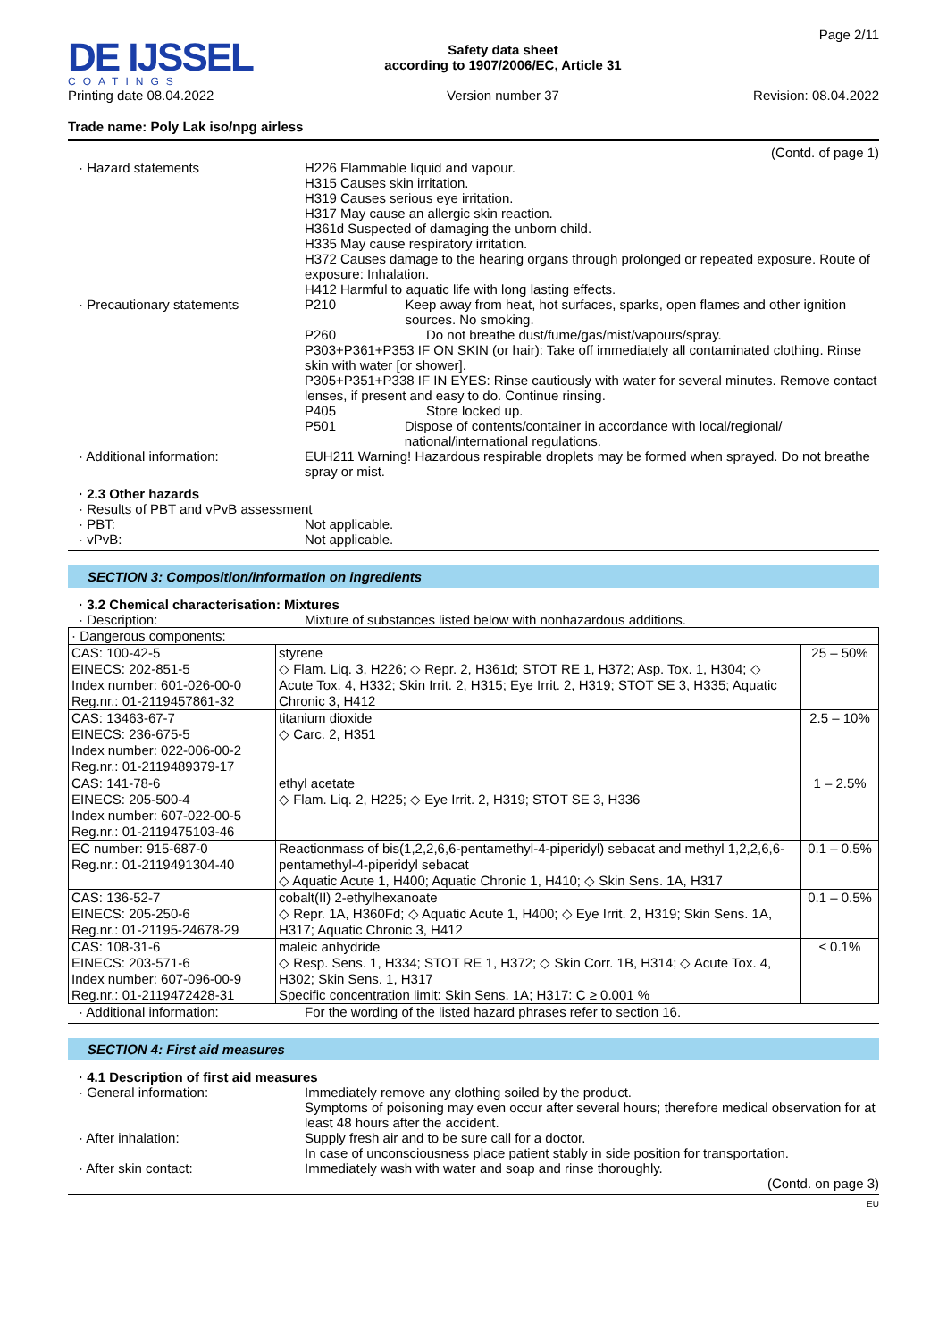DE IJSSEL
COATINGS
Printing date 08.04.2022
Safety data sheet
according to 1907/2006/EC, Article 31
Version number 37
Page 2/11
Revision: 08.04.2022
Trade name: Poly Lak iso/npg airless
(Contd. of page 1)
· Hazard statements H226 Flammable liquid and vapour.
H315 Causes skin irritation.
H319 Causes serious eye irritation.
H317 May cause an allergic skin reaction.
H361d Suspected of damaging the unborn child.
H335 May cause respiratory irritation.
H372 Causes damage to the hearing organs through prolonged or repeated exposure. Route of exposure: Inhalation.
H412 Harmful to aquatic life with long lasting effects.
· Precautionary statements P210 Keep away from heat, hot surfaces, sparks, open flames and other ignition sources. No smoking.
P260 Do not breathe dust/fume/gas/mist/vapours/spray.
P303+P361+P353 IF ON SKIN (or hair): Take off immediately all contaminated clothing. Rinse skin with water [or shower].
P305+P351+P338 IF IN EYES: Rinse cautiously with water for several minutes. Remove contact lenses, if present and easy to do. Continue rinsing.
P405 Store locked up.
P501 Dispose of contents/container in accordance with local/regional/ national/international regulations.
· Additional information: EUH211 Warning! Hazardous respirable droplets may be formed when sprayed. Do not breathe spray or mist.
· 2.3 Other hazards
· Results of PBT and vPvB assessment
· PBT: Not applicable.
· vPvB: Not applicable.
SECTION 3: Composition/information on ingredients
· 3.2 Chemical characterisation: Mixtures
· Description: Mixture of substances listed below with nonhazardous additions.
| · Dangerous components: | | |
| CAS: 100-42-5 EINECS: 202-851-5 Index number: 601-026-00-0 Reg.nr.: 01-2119457861-32 | styrene ◇ Flam. Liq. 3, H226; ◇ Repr. 2, H361d; STOT RE 1, H372; Asp. Tox. 1, H304; ◇ Acute Tox. 4, H332; Skin Irrit. 2, H315; Eye Irrit. 2, H319; STOT SE 3, H335; Aquatic Chronic 3, H412 | 25 – 50% |
| CAS: 13463-67-7 EINECS: 236-675-5 Index number: 022-006-00-2 Reg.nr.: 01-2119489379-17 | titanium dioxide ◇ Carc. 2, H351 | 2.5 – 10% |
| CAS: 141-78-6 EINECS: 205-500-4 Index number: 607-022-00-5 Reg.nr.: 01-2119475103-46 | ethyl acetate ◇ Flam. Liq. 2, H225; ◇ Eye Irrit. 2, H319; STOT SE 3, H336 | 1 – 2.5% |
| EC number: 915-687-0 Reg.nr.: 01-2119491304-40 | Reactionmass of bis(1,2,2,6,6-pentamethyl-4-piperidyl) sebacat and methyl 1,2,2,6,6-pentamethyl-4-piperidyl sebacat ◇ Aquatic Acute 1, H400; Aquatic Chronic 1, H410; ◇ Skin Sens. 1A, H317 | 0.1 – 0.5% |
| CAS: 136-52-7 EINECS: 205-250-6 Reg.nr.: 01-21195-24678-29 | cobalt(II) 2-ethylhexanoate ◇ Repr. 1A, H360Fd; ◇ Aquatic Acute 1, H400; ◇ Eye Irrit. 2, H319; Skin Sens. 1A, H317; Aquatic Chronic 3, H412 | 0.1 – 0.5% |
| CAS: 108-31-6 EINECS: 203-571-6 Index number: 607-096-00-9 Reg.nr.: 01-2119472428-31 | maleic anhydride ◇ Resp. Sens. 1, H334; STOT RE 1, H372; ◇ Skin Corr. 1B, H314; ◇ Acute Tox. 4, H302; Skin Sens. 1, H317 Specific concentration limit: Skin Sens. 1A; H317: C ≥ 0.001 % | ≤ 0.1% |
· Additional information: For the wording of the listed hazard phrases refer to section 16.
SECTION 4: First aid measures
· 4.1 Description of first aid measures
· General information: Immediately remove any clothing soiled by the product.
Symptoms of poisoning may even occur after several hours; therefore medical observation for at least 48 hours after the accident.
· After inhalation: Supply fresh air and to be sure call for a doctor.
In case of unconsciousness place patient stably in side position for transportation.
· After skin contact: Immediately wash with water and soap and rinse thoroughly.
(Contd. on page 3)
EU